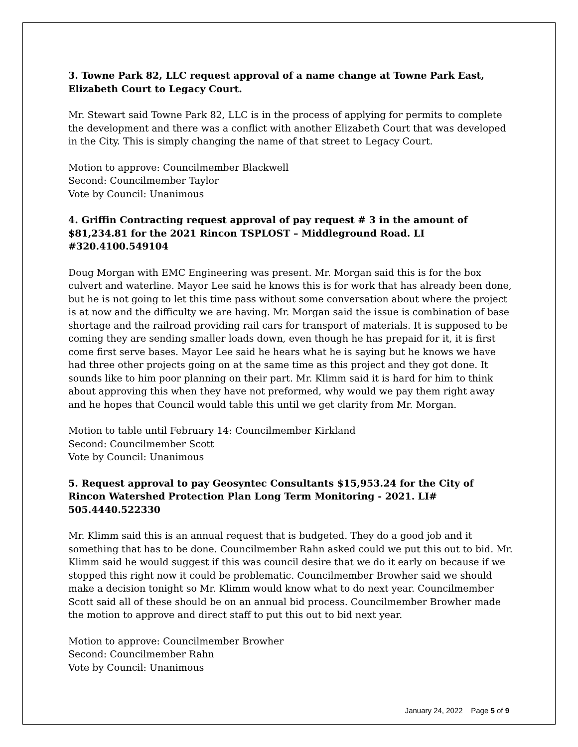3. Towne Park 82, LLC request approval of a name change at Towne Park East, Elizabeth Court to Legacy Court.
Mr. Stewart said Towne Park 82, LLC is in the process of applying for permits to complete the development and there was a conflict with another Elizabeth Court that was developed in the City. This is simply changing the name of that street to Legacy Court.
Motion to approve: Councilmember Blackwell
Second: Councilmember Taylor
Vote by Council: Unanimous
4. Griffin Contracting request approval of pay request # 3 in the amount of $81,234.81 for the 2021 Rincon TSPLOST – Middleground Road. LI #320.4100.549104
Doug Morgan with EMC Engineering was present. Mr. Morgan said this is for the box culvert and waterline. Mayor Lee said he knows this is for work that has already been done, but he is not going to let this time pass without some conversation about where the project is at now and the difficulty we are having. Mr. Morgan said the issue is combination of base shortage and the railroad providing rail cars for transport of materials. It is supposed to be coming they are sending smaller loads down, even though he has prepaid for it, it is first come first serve bases. Mayor Lee said he hears what he is saying but he knows we have had three other projects going on at the same time as this project and they got done. It sounds like to him poor planning on their part. Mr. Klimm said it is hard for him to think about approving this when they have not preformed, why would we pay them right away and he hopes that Council would table this until we get clarity from Mr. Morgan.
Motion to table until February 14: Councilmember Kirkland
Second: Councilmember Scott
Vote by Council: Unanimous
5. Request approval to pay Geosyntec Consultants $15,953.24 for the City of Rincon Watershed Protection Plan Long Term Monitoring - 2021. LI# 505.4440.522330
Mr. Klimm said this is an annual request that is budgeted. They do a good job and it something that has to be done. Councilmember Rahn asked could we put this out to bid. Mr. Klimm said he would suggest if this was council desire that we do it early on because if we stopped this right now it could be problematic. Councilmember Browher said we should make a decision tonight so Mr. Klimm would know what to do next year. Councilmember Scott said all of these should be on an annual bid process. Councilmember Browher made the motion to approve and direct staff to put this out to bid next year.
Motion to approve: Councilmember Browher
Second: Councilmember Rahn
Vote by Council: Unanimous
January 24, 2022 Page 5 of 9